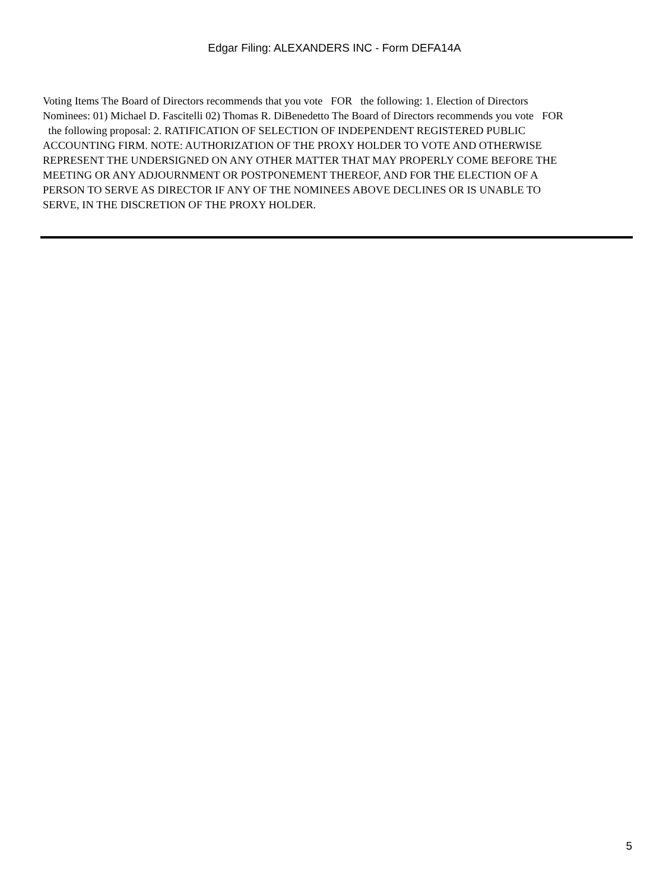Edgar Filing: ALEXANDERS INC - Form DEFA14A
Voting Items The Board of Directors recommends that you vote FOR the following: 1. Election of Directors Nominees: 01) Michael D. Fascitelli 02) Thomas R. DiBenedetto The Board of Directors recommends you vote FOR the following proposal: 2. RATIFICATION OF SELECTION OF INDEPENDENT REGISTERED PUBLIC ACCOUNTING FIRM. NOTE: AUTHORIZATION OF THE PROXY HOLDER TO VOTE AND OTHERWISE REPRESENT THE UNDERSIGNED ON ANY OTHER MATTER THAT MAY PROPERLY COME BEFORE THE MEETING OR ANY ADJOURNMENT OR POSTPONEMENT THEREOF, AND FOR THE ELECTION OF A PERSON TO SERVE AS DIRECTOR IF ANY OF THE NOMINEES ABOVE DECLINES OR IS UNABLE TO SERVE, IN THE DISCRETION OF THE PROXY HOLDER.
5